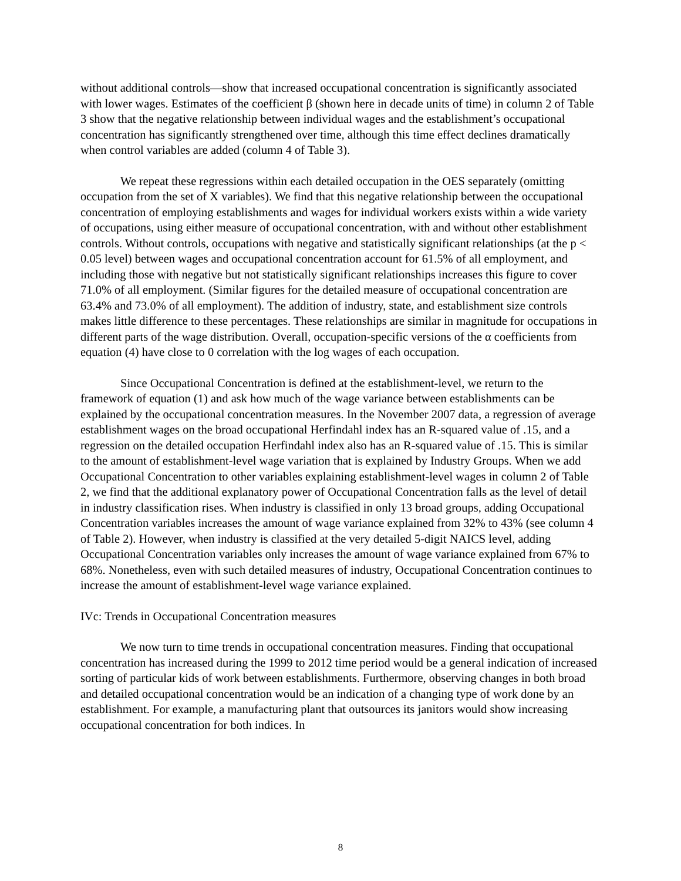without additional controls—show that increased occupational concentration is significantly associated with lower wages. Estimates of the coefficient β (shown here in decade units of time) in column 2 of Table 3 show that the negative relationship between individual wages and the establishment’s occupational concentration has significantly strengthened over time, although this time effect declines dramatically when control variables are added (column 4 of Table 3).
We repeat these regressions within each detailed occupation in the OES separately (omitting occupation from the set of X variables). We find that this negative relationship between the occupational concentration of employing establishments and wages for individual workers exists within a wide variety of occupations, using either measure of occupational concentration, with and without other establishment controls. Without controls, occupations with negative and statistically significant relationships (at the p < 0.05 level) between wages and occupational concentration account for 61.5% of all employment, and including those with negative but not statistically significant relationships increases this figure to cover 71.0% of all employment. (Similar figures for the detailed measure of occupational concentration are 63.4% and 73.0% of all employment). The addition of industry, state, and establishment size controls makes little difference to these percentages. These relationships are similar in magnitude for occupations in different parts of the wage distribution. Overall, occupation-specific versions of the α coefficients from equation (4) have close to 0 correlation with the log wages of each occupation.
Since Occupational Concentration is defined at the establishment-level, we return to the framework of equation (1) and ask how much of the wage variance between establishments can be explained by the occupational concentration measures. In the November 2007 data, a regression of average establishment wages on the broad occupational Herfindahl index has an R-squared value of .15, and a regression on the detailed occupation Herfindahl index also has an R-squared value of .15. This is similar to the amount of establishment-level wage variation that is explained by Industry Groups. When we add Occupational Concentration to other variables explaining establishment-level wages in column 2 of Table 2, we find that the additional explanatory power of Occupational Concentration falls as the level of detail in industry classification rises. When industry is classified in only 13 broad groups, adding Occupational Concentration variables increases the amount of wage variance explained from 32% to 43% (see column 4 of Table 2). However, when industry is classified at the very detailed 5-digit NAICS level, adding Occupational Concentration variables only increases the amount of wage variance explained from 67% to 68%. Nonetheless, even with such detailed measures of industry, Occupational Concentration continues to increase the amount of establishment-level wage variance explained.
IVc: Trends in Occupational Concentration measures
We now turn to time trends in occupational concentration measures. Finding that occupational concentration has increased during the 1999 to 2012 time period would be a general indication of increased sorting of particular kids of work between establishments. Furthermore, observing changes in both broad and detailed occupational concentration would be an indication of a changing type of work done by an establishment. For example, a manufacturing plant that outsources its janitors would show increasing occupational concentration for both indices. In
8